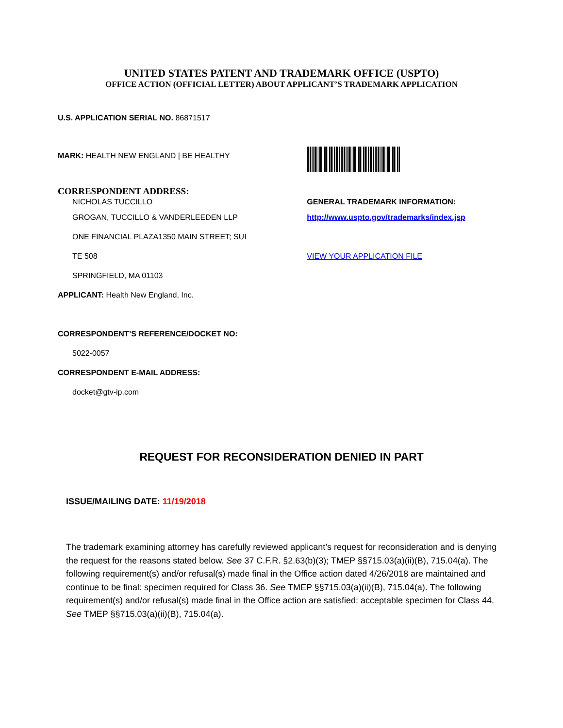UNITED STATES PATENT AND TRADEMARK OFFICE (USPTO)
OFFICE ACTION (OFFICIAL LETTER) ABOUT APPLICANT’S TRADEMARK APPLICATION
U.S. APPLICATION SERIAL NO. 86871517
MARK: HEALTH NEW ENGLAND | BE HEALTHY
CORRESPONDENT ADDRESS:
NICHOLAS TUCCILLO
GROGAN, TUCCILLO & VANDERLEEDEN LLP
ONE FINANCIAL PLAZA1350 MAIN STREET; SUI
TE 508
SPRINGFIELD, MA 01103
APPLICANT: Health New England, Inc.
GENERAL TRADEMARK INFORMATION:
http://www.uspto.gov/trademarks/index.jsp
VIEW YOUR APPLICATION FILE
CORRESPONDENT’S REFERENCE/DOCKET NO:
5022-0057
CORRESPONDENT E-MAIL ADDRESS:
docket@gtv-ip.com
REQUEST FOR RECONSIDERATION DENIED IN PART
ISSUE/MAILING DATE: 11/19/2018
The trademark examining attorney has carefully reviewed applicant’s request for reconsideration and is denying the request for the reasons stated below. See 37 C.F.R. §2.63(b)(3); TMEP §§715.03(a)(ii)(B), 715.04(a). The following requirement(s) and/or refusal(s) made final in the Office action dated 4/26/2018 are maintained and continue to be final: specimen required for Class 36. See TMEP §§715.03(a)(ii)(B), 715.04(a). The following requirement(s) and/or refusal(s) made final in the Office action are satisfied: acceptable specimen for Class 44. See TMEP §§715.03(a)(ii)(B), 715.04(a).